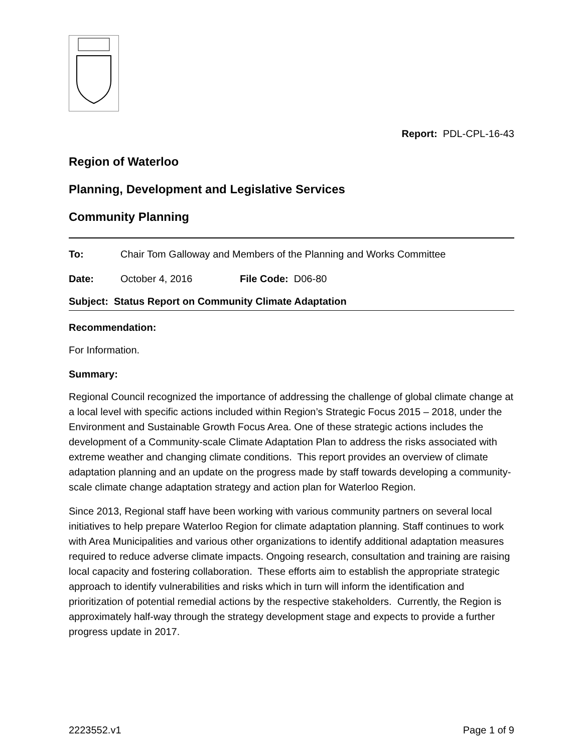Report: PDL-CPL-16-43
Region of Waterloo
Planning, Development and Legislative Services
Community Planning
To: Chair Tom Galloway and Members of the Planning and Works Committee
Date: October 4, 2016 File Code: D06-80
Subject: Status Report on Community Climate Adaptation
Recommendation:
For Information.
Summary:
Regional Council recognized the importance of addressing the challenge of global climate change at a local level with specific actions included within Region’s Strategic Focus 2015 – 2018, under the Environment and Sustainable Growth Focus Area. One of these strategic actions includes the development of a Community-scale Climate Adaptation Plan to address the risks associated with extreme weather and changing climate conditions. This report provides an overview of climate adaptation planning and an update on the progress made by staff towards developing a community-scale climate change adaptation strategy and action plan for Waterloo Region.
Since 2013, Regional staff have been working with various community partners on several local initiatives to help prepare Waterloo Region for climate adaptation planning. Staff continues to work with Area Municipalities and various other organizations to identify additional adaptation measures required to reduce adverse climate impacts. Ongoing research, consultation and training are raising local capacity and fostering collaboration. These efforts aim to establish the appropriate strategic approach to identify vulnerabilities and risks which in turn will inform the identification and prioritization of potential remedial actions by the respective stakeholders. Currently, the Region is approximately half-way through the strategy development stage and expects to provide a further progress update in 2017.
2223552.v1 Page 1 of 9